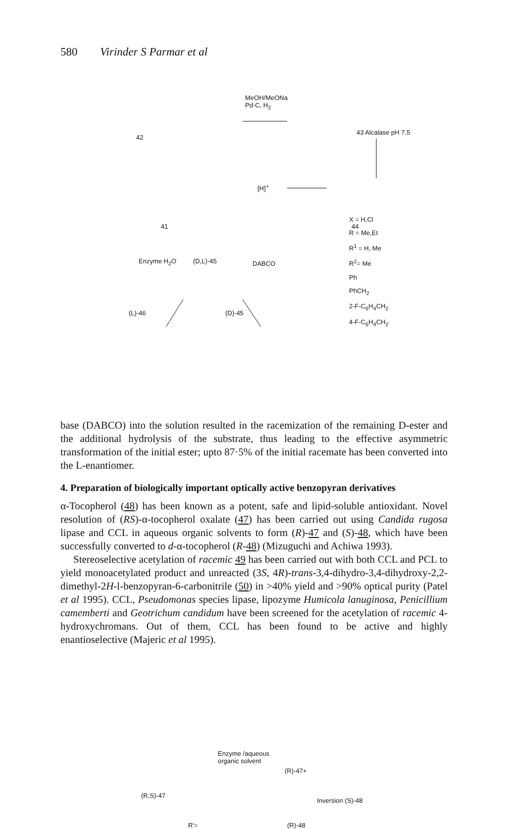580 Virinder S Parmar et al
MeOH/MeONa
Pd-C, H<sub>2</sub>
[H]<sup>+</sup>
42
41
43 Alcalase pH 7.5
44
(D,L)-45
Enzyme H<sub>2</sub>O DABCO
(L)-46 (D)-45
X = H,Cl
R = Me,Et
R<sup>1</sup> = H, Me
R<sup>2</sup>= Me
Ph
PhCH<sub>2</sub>
2-F-C<sub>6</sub>H<sub>4</sub>CH<sub>2</sub>
4-F-C<sub>6</sub>H<sub>4</sub>CH<sub>2</sub>
base (DABCO) into the solution resulted in the racemization of the remaining D-ester and the additional hydrolysis of the substrate, thus leading to the effective asymmetric transformation of the initial ester; upto 87·5% of the initial racemate has been converted into the L-enantiomer.
4. Preparation of biologically important optically active benzopyran derivatives
α-Tocopherol (48) has been known as a potent, safe and lipid-soluble antioxidant. Novel resolution of (RS)-α-tocopherol oxalate (47) has been carried out using Candida rugosa lipase and CCL in aqueous organic solvents to form (R)-47 and (S)-48, which have been successfully converted to d-α-tocopherol (R-48) (Mizuguchi and Achiwa 1993).
Stereoselective acetylation of racemic 49 has been carried out with both CCL and PCL to yield monoacetylated product and unreacted (3S, 4R)-trans-3,4-dihydro-3,4-dihydroxy-2,2-dimethyl-2H-l-benzopyran-6-carbonitrile (50) in >40% yield and >90% optical purity (Patel et al 1995). CCL, Pseudomonas species lipase, lipozyme Humicola lanuginosa, Penicillium camemberti and Geotrichum candidum have been screened for the acetylation of racemic 4-hydroxychromans. Out of them, CCL has been found to be active and highly enantioselective (Majeric et al 1995).
Enzyme /aqueous
organic solvent
(R)-47+
(R,S)-47
Inversion (S)-48
(R)-48
R'=